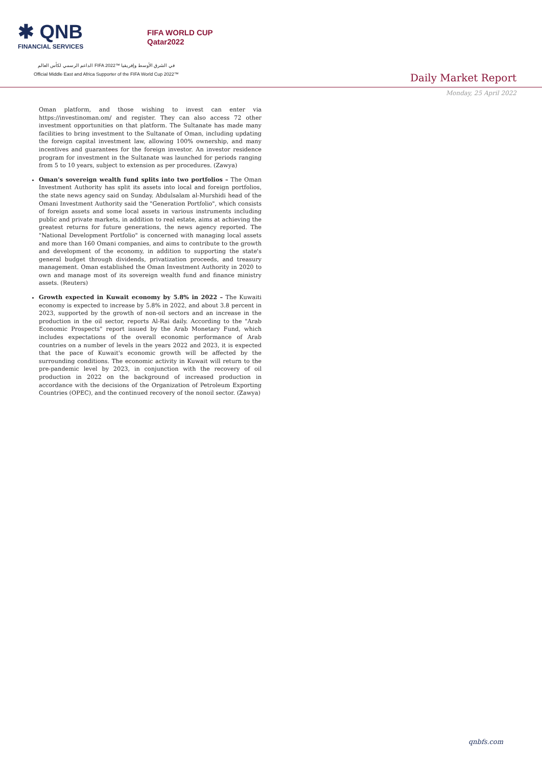✱ QNB
FINANCIAL SERVICES
FIFA WORLD CUP
Qatar2022
الداعم الرسمي لكأس العالم FIFA 2022™ في الشرق الأوسط وإفريقيا
Official Middle East and Africa Supporter of the FIFA World Cup 2022™
Daily Market Report
Monday, 25 April 2022
Oman platform, and those wishing to invest can enter via https://investinoman.om/ and register. They can also access 72 other investment opportunities on that platform. The Sultanate has made many facilities to bring investment to the Sultanate of Oman, including updating the foreign capital investment law, allowing 100% ownership, and many incentives and guarantees for the foreign investor. An investor residence program for investment in the Sultanate was launched for periods ranging from 5 to 10 years, subject to extension as per procedures. (Zawya)
Oman's sovereign wealth fund splits into two portfolios – The Oman Investment Authority has split its assets into local and foreign portfolios, the state news agency said on Sunday. Abdulsalam al-Murshidi head of the Omani Investment Authority said the "Generation Portfolio", which consists of foreign assets and some local assets in various instruments including public and private markets, in addition to real estate, aims at achieving the greatest returns for future generations, the news agency reported. The "National Development Portfolio" is concerned with managing local assets and more than 160 Omani companies, and aims to contribute to the growth and development of the economy, in addition to supporting the state's general budget through dividends, privatization proceeds, and treasury management. Oman established the Oman Investment Authority in 2020 to own and manage most of its sovereign wealth fund and finance ministry assets. (Reuters)
Growth expected in Kuwait economy by 5.8% in 2022 – The Kuwaiti economy is expected to increase by 5.8% in 2022, and about 3.8 percent in 2023, supported by the growth of non-oil sectors and an increase in the production in the oil sector, reports Al-Rai daily. According to the "Arab Economic Prospects" report issued by the Arab Monetary Fund, which includes expectations of the overall economic performance of Arab countries on a number of levels in the years 2022 and 2023, it is expected that the pace of Kuwait's economic growth will be affected by the surrounding conditions. The economic activity in Kuwait will return to the pre-pandemic level by 2023, in conjunction with the recovery of oil production in 2022 on the background of increased production in accordance with the decisions of the Organization of Petroleum Exporting Countries (OPEC), and the continued recovery of the nonoil sector. (Zawya)
qnbfs.com